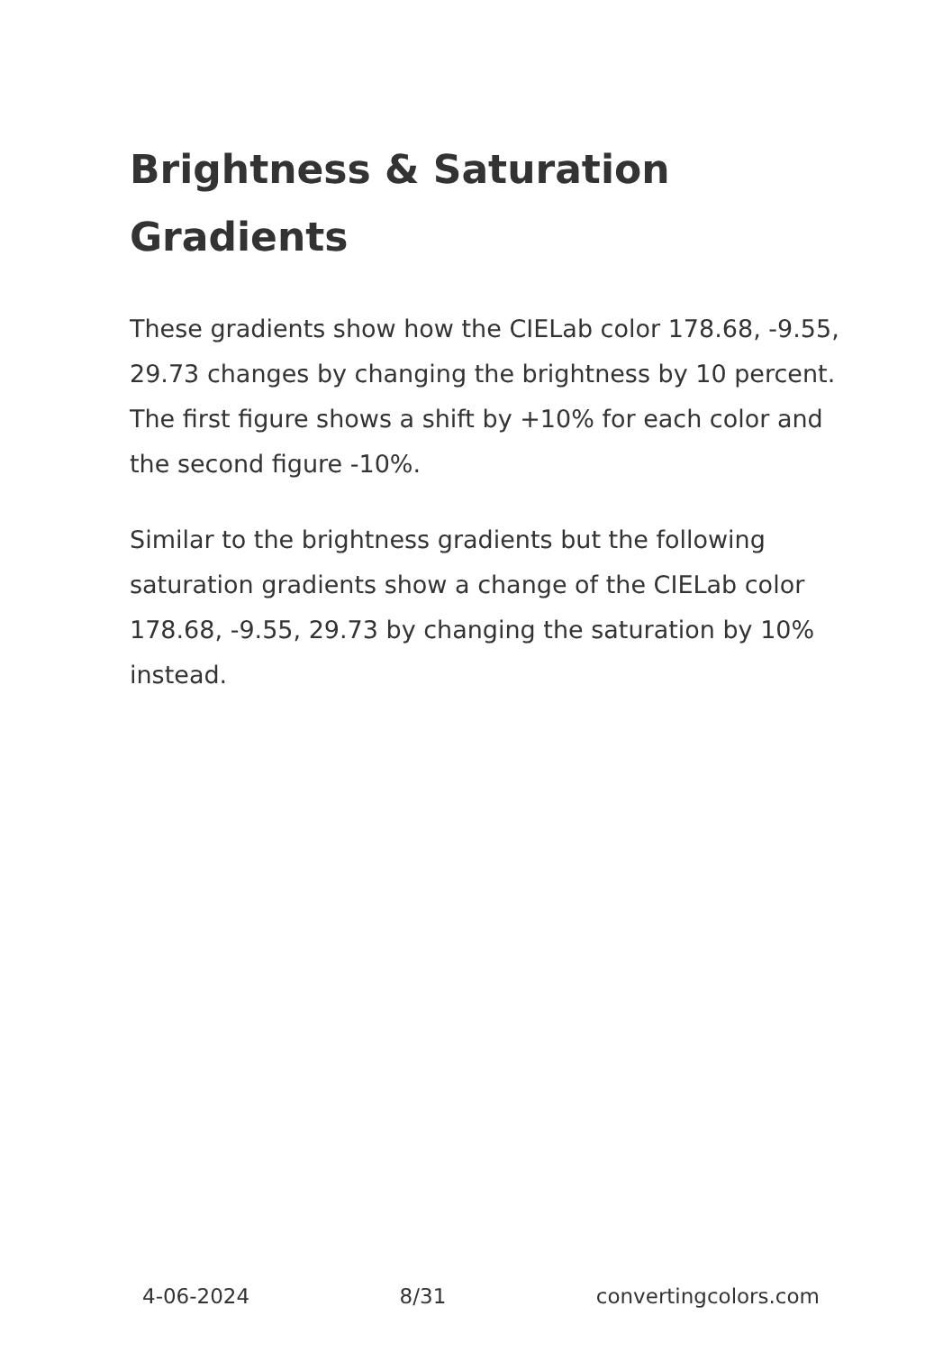Brightness & Saturation Gradients
These gradients show how the CIELab color 178.68, -9.55, 29.73 changes by changing the brightness by 10 percent. The first figure shows a shift by +10% for each color and the second figure -10%.
Similar to the brightness gradients but the following saturation gradients show a change of the CIELab color 178.68, -9.55, 29.73 by changing the saturation by 10% instead.
4-06-2024 8/31 convertingcolors.com